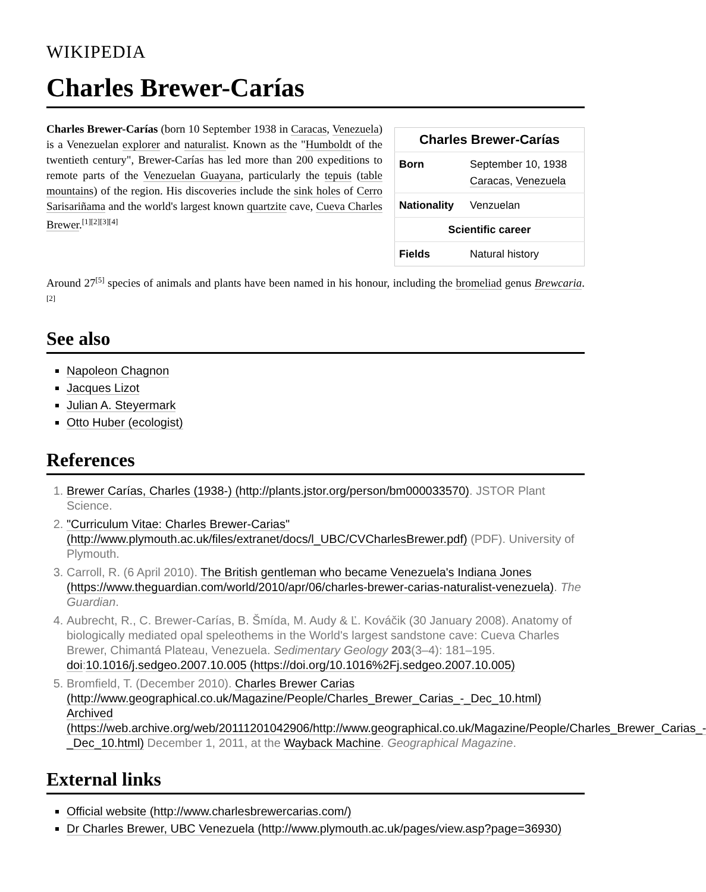WIKIPEDIA
Charles Brewer-Carías
| Charles Brewer-Carías | |
| --- | --- |
| Born | September 10, 1938 Caracas , Venezuela |
| Nationality | Venzuelan |
| Scientific career | |
| Fields | Natural history |
Charles Brewer-Carías (born 10 September 1938 in Caracas, Venezuela) is a Venezuelan explorer and naturalist. Known as the "Humboldt of the twentieth century", Brewer-Carías has led more than 200 expeditions to remote parts of the Venezuelan Guayana, particularly the tepuis (table mountains) of the region. His discoveries include the sink holes of Cerro Sarisariñama and the world's largest known quartzite cave, Cueva Charles Brewer.<sup>[1][2][3][4]</sup>
Around 27<sup>[5]</sup> species of animals and plants have been named in his honour, including the bromeliad genus Brewcaria.<sup>[2]</sup>
See also
Napoleon Chagnon
Jacques Lizot
Julian A. Steyermark
Otto Huber (ecologist)
References
1. Brewer Carías, Charles (1938-) (http://plants.jstor.org/person/bm000033570). JSTOR Plant Science.
2. "Curriculum Vitae: Charles Brewer-Carias" (http://www.plymouth.ac.uk/files/extranet/docs/l_UBC/CVCharlesBrewer.pdf) (PDF). University of Plymouth.
3. Carroll, R. (6 April 2010). The British gentleman who became Venezuela's Indiana Jones (https://www.theguardian.com/world/2010/apr/06/charles-brewer-carias-naturalist-venezuela). The Guardian.
4. Aubrecht, R., C. Brewer-Carías, B. Šmída, M. Audy & Ľ. Kováčik (30 January 2008). Anatomy of biologically mediated opal speleothems in the World's largest sandstone cave: Cueva Charles Brewer, Chimantá Plateau, Venezuela. Sedimentary Geology 203(3–4): 181–195. doi:10.1016/j.sedgeo.2007.10.005 (https://doi.org/10.1016%2Fj.sedgeo.2007.10.005)
5. Bromfield, T. (December 2010). Charles Brewer Carias (http://www.geographical.co.uk/Magazine/People/Charles_Brewer_Carias_-_Dec_10.html) Archived (https://web.archive.org/web/20111201042906/http://www.geographical.co.uk/Magazine/People/Charles_Brewer_Carias_-_Dec_10.html) December 1, 2011, at the Wayback Machine. Geographical Magazine.
External links
Official website (http://www.charlesbrewercarias.com/)
Dr Charles Brewer, UBC Venezuela (http://www.plymouth.ac.uk/pages/view.asp?page=36930)